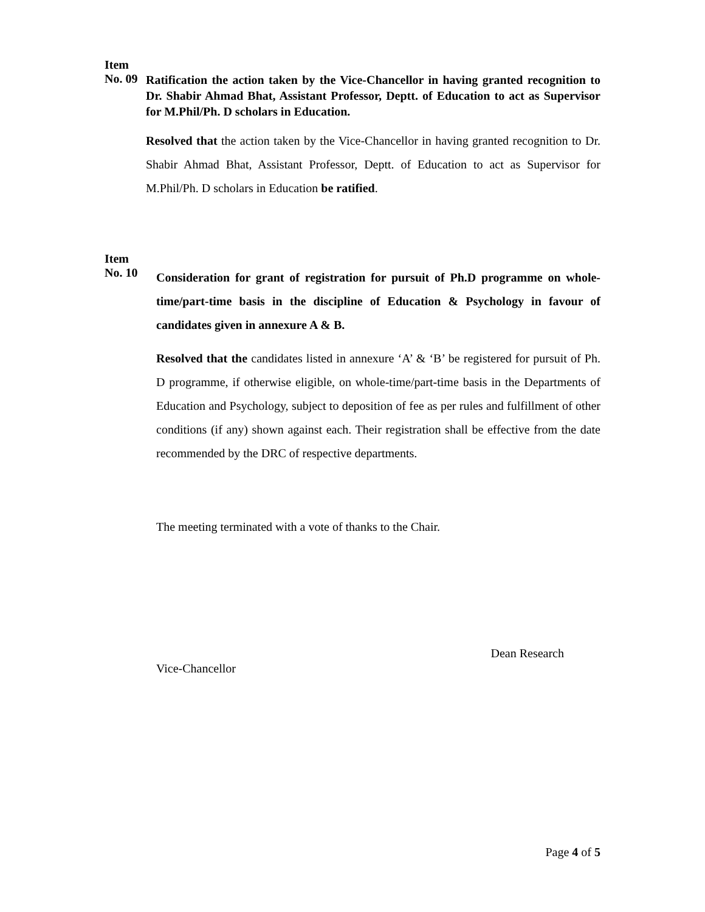Item
No. 09
Ratification the action taken by the Vice-Chancellor in having granted recognition to Dr. Shabir Ahmad Bhat, Assistant Professor, Deptt. of Education to act as Supervisor for M.Phil/Ph. D scholars in Education.
Resolved that the action taken by the Vice-Chancellor in having granted recognition to Dr. Shabir Ahmad Bhat, Assistant Professor, Deptt. of Education to act as Supervisor for M.Phil/Ph. D scholars in Education be ratified.
Item
No. 10
Consideration for grant of registration for pursuit of Ph.D programme on whole-time/part-time basis in the discipline of Education & Psychology in favour of candidates given in annexure A & B.
Resolved that the candidates listed in annexure ‘A’ & ‘B’ be registered for pursuit of Ph. D programme, if otherwise eligible, on whole-time/part-time basis in the Departments of Education and Psychology, subject to deposition of fee as per rules and fulfillment of other conditions (if any) shown against each. Their registration shall be effective from the date recommended by the DRC of respective departments.
The meeting terminated with a vote of thanks to the Chair.
Vice-Chancellor
Dean Research
Page 4 of 5